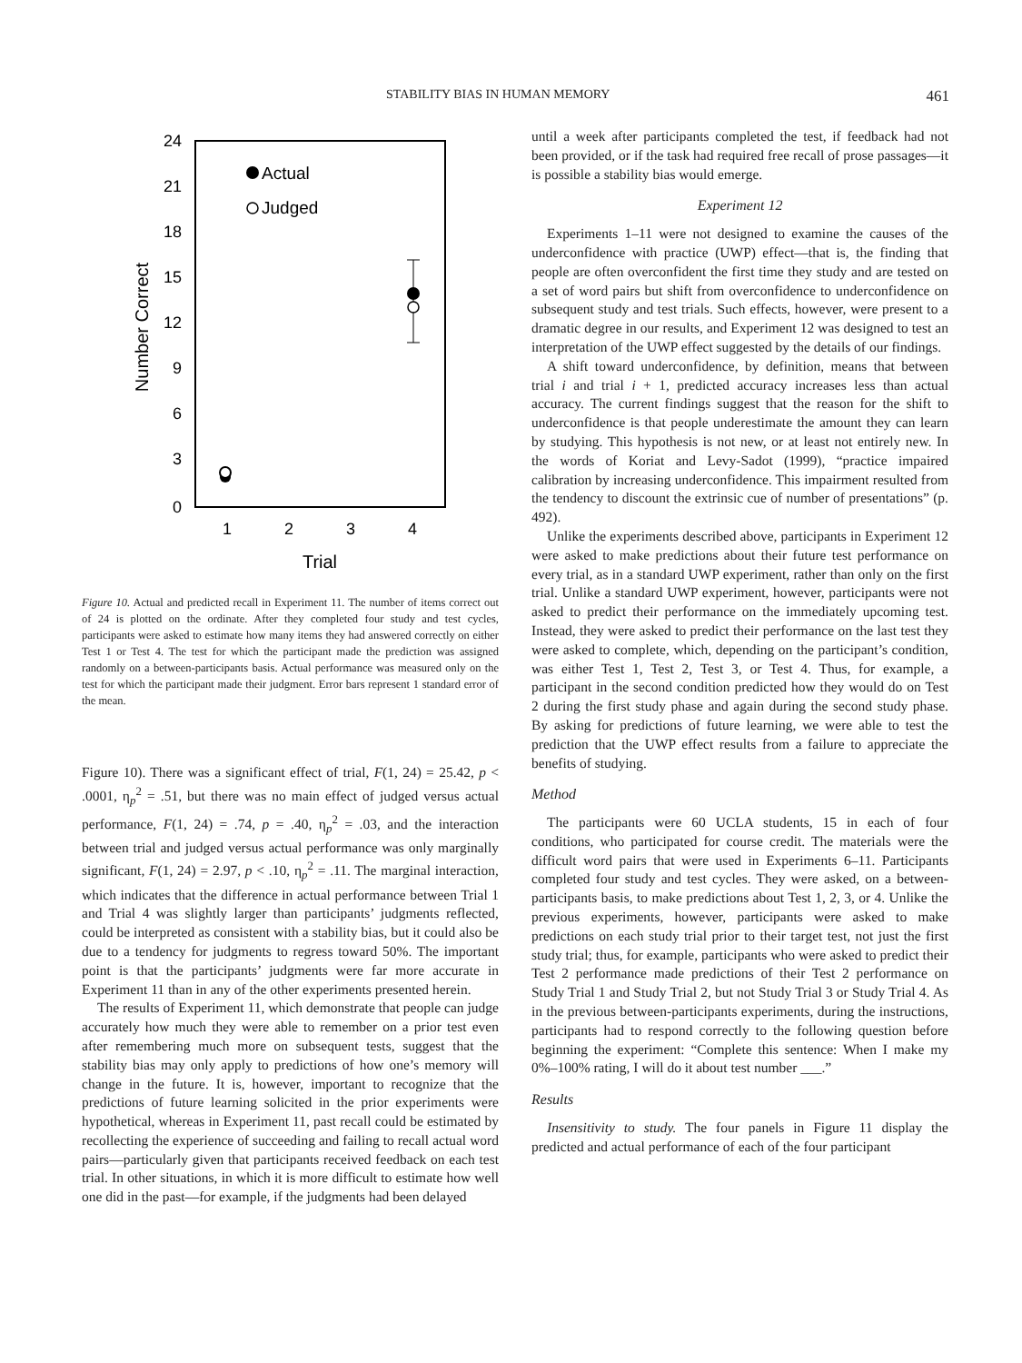STABILITY BIAS IN HUMAN MEMORY 461
24
21
18
15
12
9
6
3
0
1
2
3
4
Trial
Number Correct
Actual
Judged
Figure 10. Actual and predicted recall in Experiment 11. The number of items correct out of 24 is plotted on the ordinate. After they completed four study and test cycles, participants were asked to estimate how many items they had answered correctly on either Test 1 or Test 4. The test for which the participant made the prediction was assigned randomly on a between-participants basis. Actual performance was measured only on the test for which the participant made their judgment. Error bars represent 1 standard error of the mean.
Figure 10). There was a significant effect of trial, F(1, 24) = 25.42, p < .0001, η<sub>p</sub><sup>2</sup> = .51, but there was no main effect of judged versus actual performance, F(1, 24) = .74, p = .40, η<sub>p</sub><sup>2</sup> = .03, and the interaction between trial and judged versus actual performance was only marginally significant, F(1, 24) = 2.97, p < .10, η<sub>p</sub><sup>2</sup> = .11. The marginal interaction, which indicates that the difference in actual performance between Trial 1 and Trial 4 was slightly larger than participants’ judgments reflected, could be interpreted as consistent with a stability bias, but it could also be due to a tendency for judgments to regress toward 50%. The important point is that the participants’ judgments were far more accurate in Experiment 11 than in any of the other experiments presented herein.
The results of Experiment 11, which demonstrate that people can judge accurately how much they were able to remember on a prior test even after remembering much more on subsequent tests, suggest that the stability bias may only apply to predictions of how one’s memory will change in the future. It is, however, important to recognize that the predictions of future learning solicited in the prior experiments were hypothetical, whereas in Experiment 11, past recall could be estimated by recollecting the experience of succeeding and failing to recall actual word pairs—particularly given that participants received feedback on each test trial. In other situations, in which it is more difficult to estimate how well one did in the past—for example, if the judgments had been delayed
until a week after participants completed the test, if feedback had not been provided, or if the task had required free recall of prose passages—it is possible a stability bias would emerge.
Experiment 12
Experiments 1–11 were not designed to examine the causes of the underconfidence with practice (UWP) effect—that is, the finding that people are often overconfident the first time they study and are tested on a set of word pairs but shift from overconfidence to underconfidence on subsequent study and test trials. Such effects, however, were present to a dramatic degree in our results, and Experiment 12 was designed to test an interpretation of the UWP effect suggested by the details of our findings.
A shift toward underconfidence, by definition, means that between trial i and trial i + 1, predicted accuracy increases less than actual accuracy. The current findings suggest that the reason for the shift to underconfidence is that people underestimate the amount they can learn by studying. This hypothesis is not new, or at least not entirely new. In the words of Koriat and Levy-Sadot (1999), “practice impaired calibration by increasing underconfidence. This impairment resulted from the tendency to discount the extrinsic cue of number of presentations” (p. 492).
Unlike the experiments described above, participants in Experiment 12 were asked to make predictions about their future test performance on every trial, as in a standard UWP experiment, rather than only on the first trial. Unlike a standard UWP experiment, however, participants were not asked to predict their performance on the immediately upcoming test. Instead, they were asked to predict their performance on the last test they were asked to complete, which, depending on the participant’s condition, was either Test 1, Test 2, Test 3, or Test 4. Thus, for example, a participant in the second condition predicted how they would do on Test 2 during the first study phase and again during the second study phase. By asking for predictions of future learning, we were able to test the prediction that the UWP effect results from a failure to appreciate the benefits of studying.
Method
The participants were 60 UCLA students, 15 in each of four conditions, who participated for course credit. The materials were the difficult word pairs that were used in Experiments 6–11. Participants completed four study and test cycles. They were asked, on a between-participants basis, to make predictions about Test 1, 2, 3, or 4. Unlike the previous experiments, however, participants were asked to make predictions on each study trial prior to their target test, not just the first study trial; thus, for example, participants who were asked to predict their Test 2 performance made predictions of their Test 2 performance on Study Trial 1 and Study Trial 2, but not Study Trial 3 or Study Trial 4. As in the previous between-participants experiments, during the instructions, participants had to respond correctly to the following question before beginning the experiment: “Complete this sentence: When I make my 0%–100% rating, I will do it about test number ___.”
Results
Insensitivity to study. The four panels in Figure 11 display the predicted and actual performance of each of the four participant